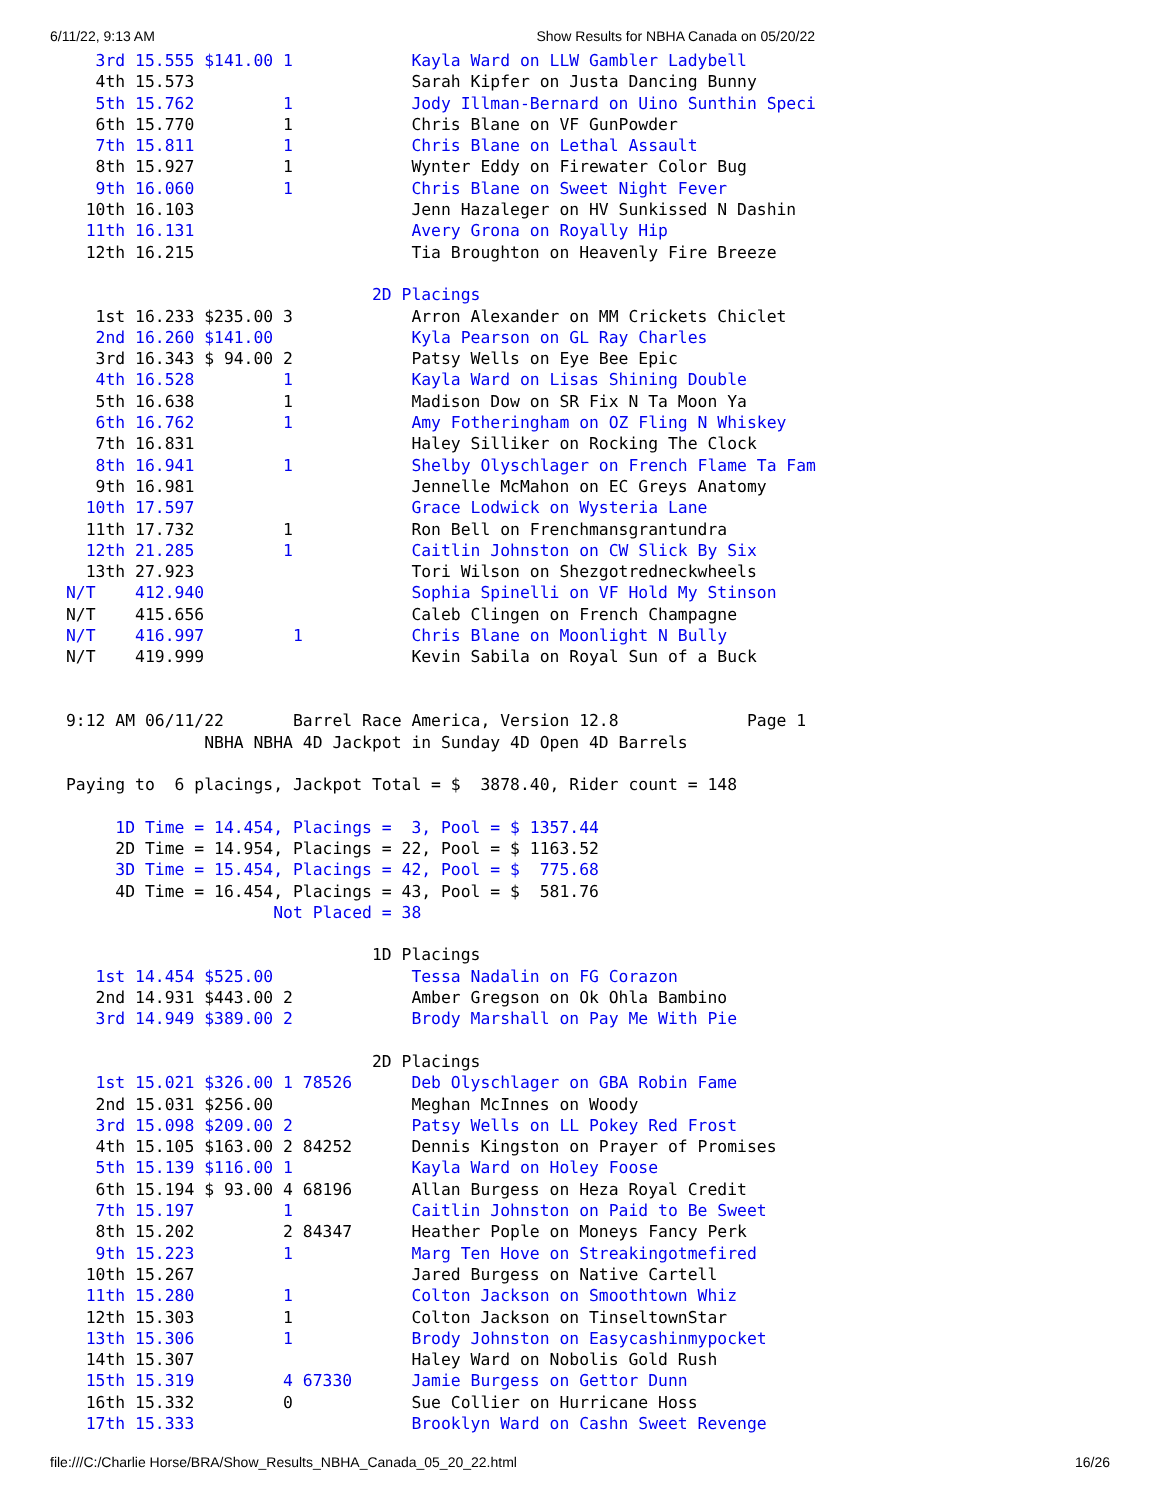6/11/22, 9:13 AM Show Results for NBHA Canada on 05/20/22
   3rd 15.555 $141.00 1            Kayla Ward on LLW Gambler Ladybell
   4th 15.573                      Sarah Kipfer on Justa Dancing Bunny
   5th 15.762         1            Jody Illman-Bernard on Uino Sunthin Speci
   6th 15.770         1            Chris Blane on VF GunPowder
   7th 15.811         1            Chris Blane on Lethal Assault
   8th 15.927         1            Wynter Eddy on Firewater Color Bug
   9th 16.060         1            Chris Blane on Sweet Night Fever
  10th 16.103                      Jenn Hazaleger on HV Sunkissed N Dashin
  11th 16.131                      Avery Grona on Royally Hip
  12th 16.215                      Tia Broughton on Heavenly Fire Breeze

                               2D Placings
   1st 16.233 $235.00 3            Arron Alexander on MM Crickets Chiclet
   2nd 16.260 $141.00              Kyla Pearson on GL Ray Charles
   3rd 16.343 $ 94.00 2            Patsy Wells on Eye Bee Epic
   4th 16.528         1            Kayla Ward on Lisas Shining Double
   5th 16.638         1            Madison Dow on SR Fix N Ta Moon Ya
   6th 16.762         1            Amy Fotheringham on OZ Fling N Whiskey
   7th 16.831                      Haley Silliker on Rocking The Clock
   8th 16.941         1            Shelby Olyschlager on French Flame Ta Fam
   9th 16.981                      Jennelle McMahon on EC Greys Anatomy
  10th 17.597                      Grace Lodwick on Wysteria Lane
  11th 17.732         1            Ron Bell on Frenchmansgrantundra
  12th 21.285         1            Caitlin Johnston on CW Slick By Six
  13th 27.923                      Tori Wilson on Shezgotredneckwheels
N/T    412.940                     Sophia Spinelli on VF Hold My Stinson
N/T    415.656                     Caleb Clingen on French Champagne
N/T    416.997         1           Chris Blane on Moonlight N Bully
N/T    419.999                     Kevin Sabila on Royal Sun of a Buck


9:12 AM 06/11/22       Barrel Race America, Version 12.8             Page 1
              NBHA NBHA 4D Jackpot in Sunday 4D Open 4D Barrels

Paying to  6 placings, Jackpot Total = $  3878.40, Rider count = 148

     1D Time = 14.454, Placings =  3, Pool = $ 1357.44
     2D Time = 14.954, Placings = 22, Pool = $ 1163.52
     3D Time = 15.454, Placings = 42, Pool = $  775.68
     4D Time = 16.454, Placings = 43, Pool = $  581.76
                     Not Placed = 38

                               1D Placings
   1st 14.454 $525.00              Tessa Nadalin on FG Corazon
   2nd 14.931 $443.00 2            Amber Gregson on Ok Ohla Bambino
   3rd 14.949 $389.00 2            Brody Marshall on Pay Me With Pie

                               2D Placings
   1st 15.021 $326.00 1 78526      Deb Olyschlager on GBA Robin Fame
   2nd 15.031 $256.00              Meghan McInnes on Woody
   3rd 15.098 $209.00 2            Patsy Wells on LL Pokey Red Frost
   4th 15.105 $163.00 2 84252      Dennis Kingston on Prayer of Promises
   5th 15.139 $116.00 1            Kayla Ward on Holey Foose
   6th 15.194 $ 93.00 4 68196      Allan Burgess on Heza Royal Credit
   7th 15.197         1            Caitlin Johnston on Paid to Be Sweet
   8th 15.202         2 84347      Heather Pople on Moneys Fancy Perk
   9th 15.223         1            Marg Ten Hove on Streakingotmefired
  10th 15.267                      Jared Burgess on Native Cartell
  11th 15.280         1            Colton Jackson on Smoothtown Whiz
  12th 15.303         1            Colton Jackson on TinseltownStar
  13th 15.306         1            Brody Johnston on Easycashinmypocket
  14th 15.307                      Haley Ward on Nobolis Gold Rush
  15th 15.319         4 67330      Jamie Burgess on Gettor Dunn
  16th 15.332         0            Sue Collier on Hurricane Hoss
  17th 15.333                      Brooklyn Ward on Cashn Sweet Revenge
file:///C:/Charlie Horse/BRA/Show_Results_NBHA_Canada_05_20_22.html 16/26